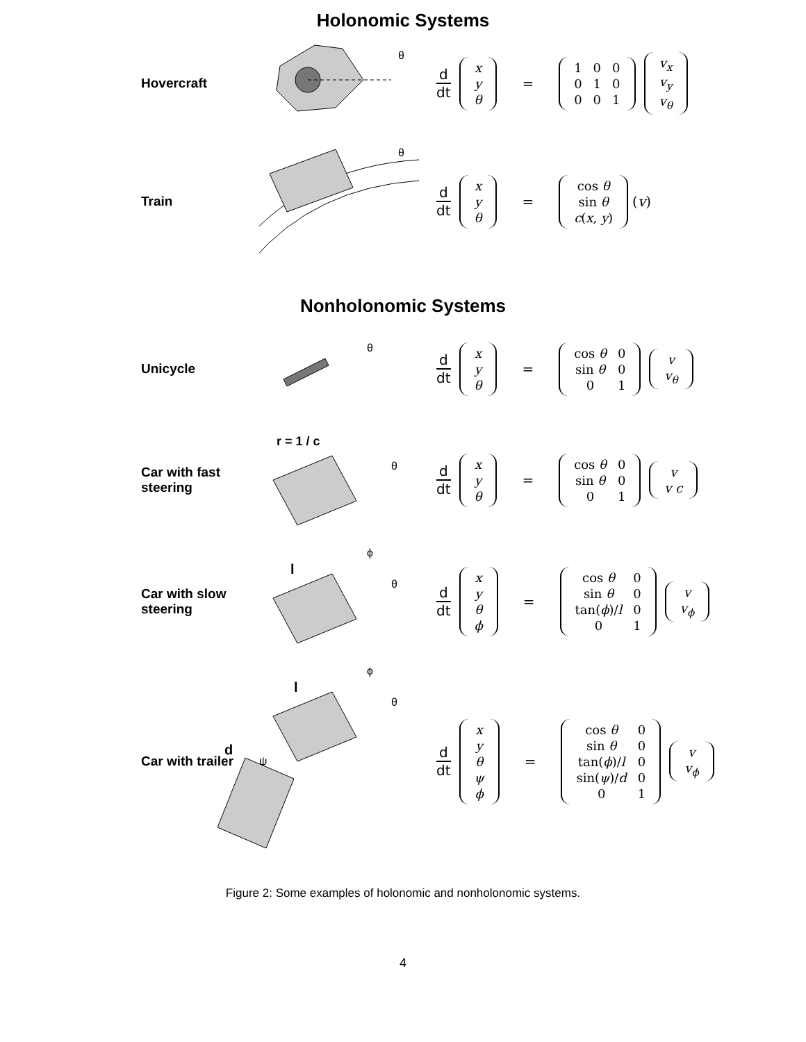Holonomic Systems
Hovercraft
θ
d dt
| x |
| y |
| θ |
=
| 1 | 0 | 0 |
| 0 | 1 | 0 |
| 0 | 0 | 1 |
| v<sub>x</sub> |
| v<sub>y</sub> |
| v<sub>θ</sub> |
Train
θ
d dt
| x |
| y |
| θ |
=
| cos θ |
| sin θ |
| c ( x , y ) |
(v)
Nonholonomic Systems
Unicycle
θ
d dt
| x |
| y |
| θ |
=
| cos θ | 0 |
| sin θ | 0 |
| 0 | 1 |
| v |
| v<sub>θ</sub> |
Car with fast steering
r = 1 / c
θ
d dt
| x |
| y |
| θ |
=
| cos θ | 0 |
| sin θ | 0 |
| 0 | 1 |
| v |
| v c |
Car with slow steering
l
ϕ
θ
d dt
| x |
| y |
| θ |
| ϕ |
=
| cos θ | 0 |
| sin θ | 0 |
| tan( ϕ )/ l | 0 |
| 0 | 1 |
| v |
| v<sub>ϕ</sub> |
Car with trailer
l
ϕ
d
ψ
θ
d dt
| x |
| y |
| θ |
| ψ |
| ϕ |
=
| cos θ | 0 |
| sin θ | 0 |
| tan( ϕ )/ l | 0 |
| sin( ψ )/ d | 0 |
| 0 | 1 |
| v |
| v<sub>ϕ</sub> |
Figure 2: Some examples of holonomic and nonholonomic systems.
4